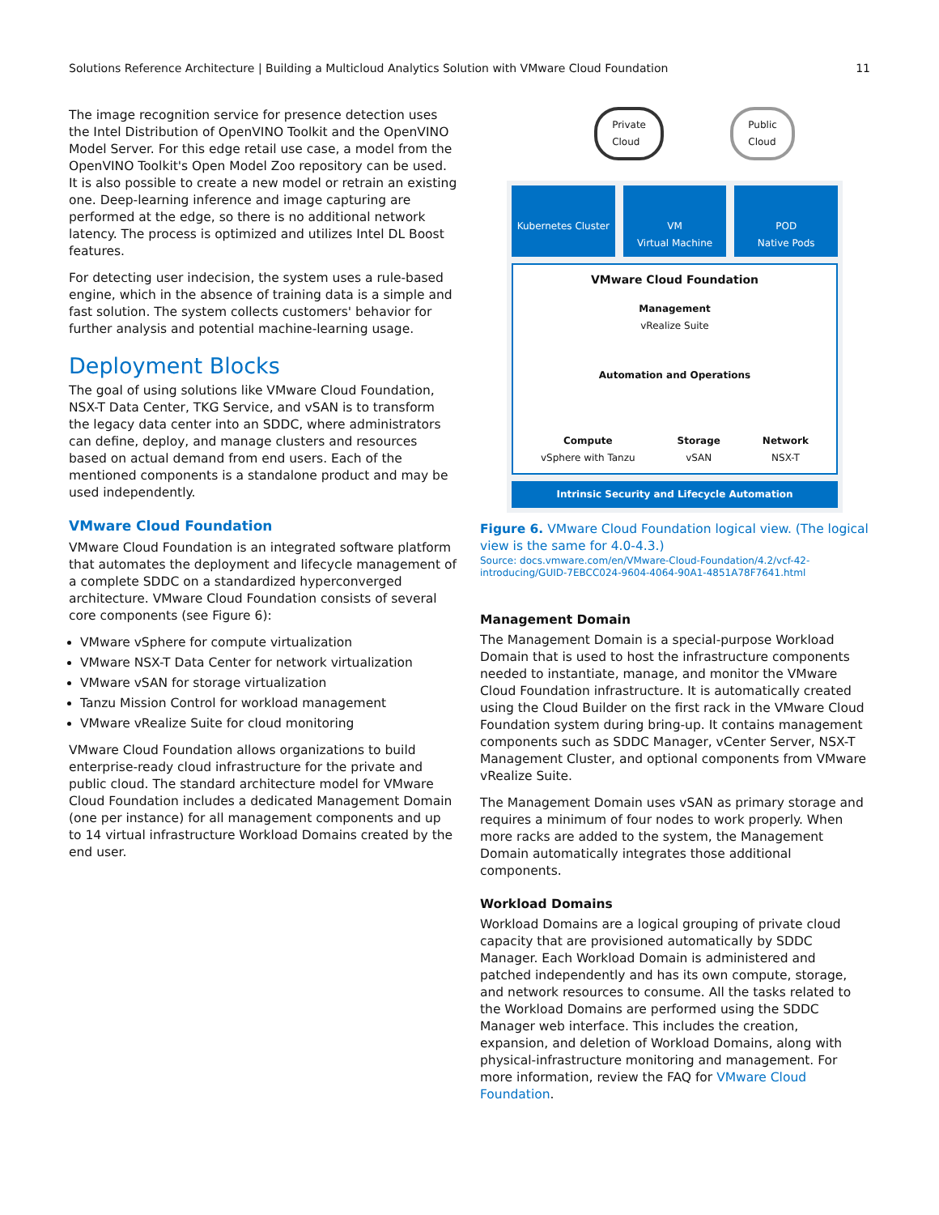Solutions Reference Architecture | Building a Multicloud Analytics Solution with VMware Cloud Foundation 11
The image recognition service for presence detection uses the Intel Distribution of OpenVINO Toolkit and the OpenVINO Model Server. For this edge retail use case, a model from the OpenVINO Toolkit's Open Model Zoo repository can be used. It is also possible to create a new model or retrain an existing one. Deep-learning inference and image capturing are performed at the edge, so there is no additional network latency. The process is optimized and utilizes Intel DL Boost features.
For detecting user indecision, the system uses a rule-based engine, which in the absence of training data is a simple and fast solution. The system collects customers' behavior for further analysis and potential machine-learning usage.
Deployment Blocks
The goal of using solutions like VMware Cloud Foundation, NSX-T Data Center, TKG Service, and vSAN is to transform the legacy data center into an SDDC, where administrators can define, deploy, and manage clusters and resources based on actual demand from end users. Each of the mentioned components is a standalone product and may be used independently.
VMware Cloud Foundation
VMware Cloud Foundation is an integrated software platform that automates the deployment and lifecycle management of a complete SDDC on a standardized hyperconverged architecture. VMware Cloud Foundation consists of several core components (see Figure 6):
VMware vSphere for compute virtualization
VMware NSX-T Data Center for network virtualization
VMware vSAN for storage virtualization
Tanzu Mission Control for workload management
VMware vRealize Suite for cloud monitoring
VMware Cloud Foundation allows organizations to build enterprise-ready cloud infrastructure for the private and public cloud. The standard architecture model for VMware Cloud Foundation includes a dedicated Management Domain (one per instance) for all management components and up to 14 virtual infrastructure Workload Domains created by the end user.
Private
Cloud
Public
Cloud
Kubernetes Cluster VM
Virtual Machine
POD
Native Pods
VMware Cloud Foundation
Management
vRealize Suite
Automation and Operations
Compute
vSphere with Tanzu
Storage
vSAN
Network
NSX-T
Intrinsic Security and Lifecycle Automation
Figure 6. VMware Cloud Foundation logical view. (The logical view is the same for 4.0-4.3.)
Source: docs.vmware.com/en/VMware-Cloud-Foundation/4.2/vcf-42-introducing/GUID-7EBCC024-9604-4064-90A1-4851A78F7641.html
Management Domain
The Management Domain is a special-purpose Workload Domain that is used to host the infrastructure components needed to instantiate, manage, and monitor the VMware Cloud Foundation infrastructure. It is automatically created using the Cloud Builder on the first rack in the VMware Cloud Foundation system during bring-up. It contains management components such as SDDC Manager, vCenter Server, NSX-T Management Cluster, and optional components from VMware vRealize Suite.
The Management Domain uses vSAN as primary storage and requires a minimum of four nodes to work properly. When more racks are added to the system, the Management Domain automatically integrates those additional components.
Workload Domains
Workload Domains are a logical grouping of private cloud capacity that are provisioned automatically by SDDC Manager. Each Workload Domain is administered and patched independently and has its own compute, storage, and network resources to consume. All the tasks related to the Workload Domains are performed using the SDDC Manager web interface. This includes the creation, expansion, and deletion of Workload Domains, along with physical-infrastructure monitoring and management. For more information, review the FAQ for VMware Cloud Foundation.